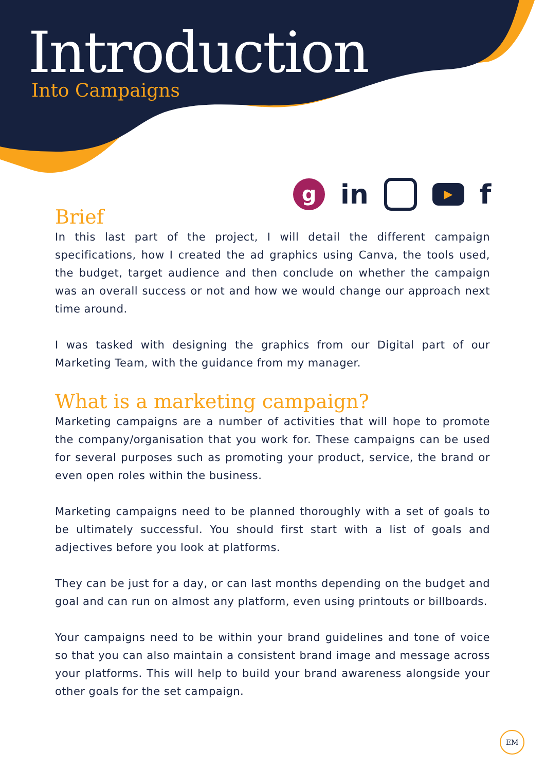Introduction
Into Campaigns
g in ▶ f
Brief
In this last part of the project, I will detail the different campaign specifications, how I created the ad graphics using Canva, the tools used, the budget, target audience and then conclude on whether the campaign was an overall success or not and how we would change our approach next time around.
I was tasked with designing the graphics from our Digital part of our Marketing Team, with the guidance from my manager.
What is a marketing campaign?
Marketing campaigns are a number of activities that will hope to promote the company/organisation that you work for. These campaigns can be used for several purposes such as promoting your product, service, the brand or even open roles within the business.
Marketing campaigns need to be planned thoroughly with a set of goals to be ultimately successful. You should first start with a list of goals and adjectives before you look at platforms.
They can be just for a day, or can last months depending on the budget and goal and can run on almost any platform, even using printouts or billboards.
Your campaigns need to be within your brand guidelines and tone of voice so that you can also maintain a consistent brand image and message across your platforms. This will help to build your brand awareness alongside your other goals for the set campaign.
EM